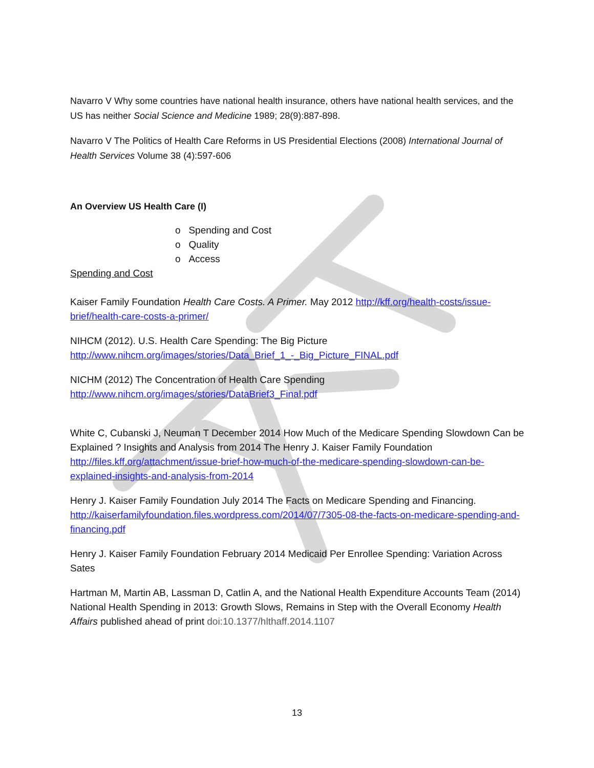Navarro V Why some countries have national health insurance, others have national health services, and the US has neither Social Science and Medicine 1989; 28(9):887-898.
Navarro V The Politics of Health Care Reforms in US Presidential Elections (2008) International Journal of Health Services Volume 38 (4):597-606
An Overview US Health Care (I)
o Spending and Cost
o Quality
o Access
Spending and Cost
Kaiser Family Foundation Health Care Costs. A Primer. May 2012 http://kff.org/health-costs/issue-brief/health-care-costs-a-primer/
NIHCM (2012). U.S. Health Care Spending: The Big Picture http://www.nihcm.org/images/stories/Data_Brief_1_-_Big_Picture_FINAL.pdf
NICHM (2012) The Concentration of Health Care Spending http://www.nihcm.org/images/stories/DataBrief3_Final.pdf
White C, Cubanski J, Neuman T December 2014 How Much of the Medicare Spending Slowdown Can be Explained ? Insights and Analysis from 2014 The Henry J. Kaiser Family Foundation http://files.kff.org/attachment/issue-brief-how-much-of-the-medicare-spending-slowdown-can-be-explained-insights-and-analysis-from-2014
Henry J. Kaiser Family Foundation July 2014 The Facts on Medicare Spending and Financing. http://kaiserfamilyfoundation.files.wordpress.com/2014/07/7305-08-the-facts-on-medicare-spending-and-financing.pdf
Henry J. Kaiser Family Foundation February 2014 Medicaid Per Enrollee Spending: Variation Across Sates
Hartman M, Martin AB, Lassman D, Catlin A, and the National Health Expenditure Accounts Team (2014) National Health Spending in 2013: Growth Slows, Remains in Step with the Overall Economy Health Affairs published ahead of print doi:10.1377/hlthaff.2014.1107
13